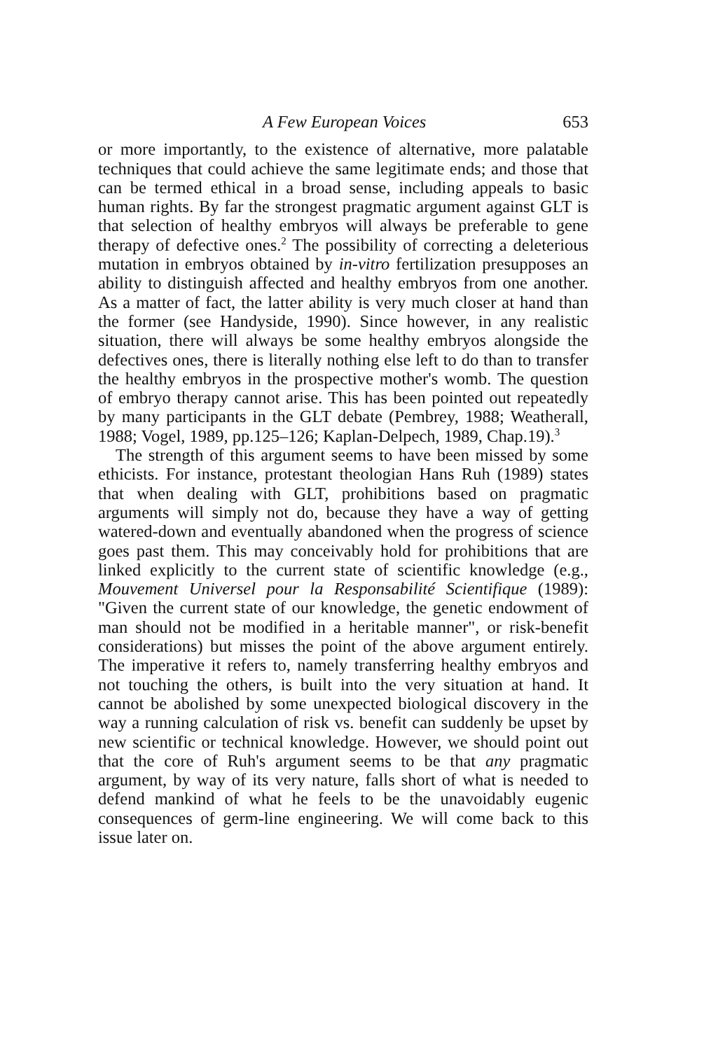A Few European Voices 653
or more importantly, to the existence of alternative, more palatable techniques that could achieve the same legitimate ends; and those that can be termed ethical in a broad sense, including appeals to basic human rights. By far the strongest pragmatic argument against GLT is that selection of healthy embryos will always be preferable to gene therapy of defective ones.<sup>2</sup> The possibility of correcting a deleterious mutation in embryos obtained by in-vitro fertilization presupposes an ability to distinguish affected and healthy embryos from one another. As a matter of fact, the latter ability is very much closer at hand than the former (see Handyside, 1990). Since however, in any realistic situation, there will always be some healthy embryos alongside the defectives ones, there is literally nothing else left to do than to transfer the healthy embryos in the prospective mother's womb. The question of embryo therapy cannot arise. This has been pointed out repeatedly by many participants in the GLT debate (Pembrey, 1988; Weatherall, 1988; Vogel, 1989, pp.125–126; Kaplan-Delpech, 1989, Chap.19).<sup>3</sup>
The strength of this argument seems to have been missed by some ethicists. For instance, protestant theologian Hans Ruh (1989) states that when dealing with GLT, prohibitions based on pragmatic arguments will simply not do, because they have a way of getting watered-down and eventually abandoned when the progress of science goes past them. This may conceivably hold for prohibitions that are linked explicitly to the current state of scientific knowledge (e.g., Mouvement Universel pour la Responsabilité Scientifique (1989): "Given the current state of our knowledge, the genetic endowment of man should not be modified in a heritable manner", or risk-benefit considerations) but misses the point of the above argument entirely. The imperative it refers to, namely transferring healthy embryos and not touching the others, is built into the very situation at hand. It cannot be abolished by some unexpected biological discovery in the way a running calculation of risk vs. benefit can suddenly be upset by new scientific or technical knowledge. However, we should point out that the core of Ruh's argument seems to be that any pragmatic argument, by way of its very nature, falls short of what is needed to defend mankind of what he feels to be the unavoidably eugenic consequences of germ-line engineering. We will come back to this issue later on.